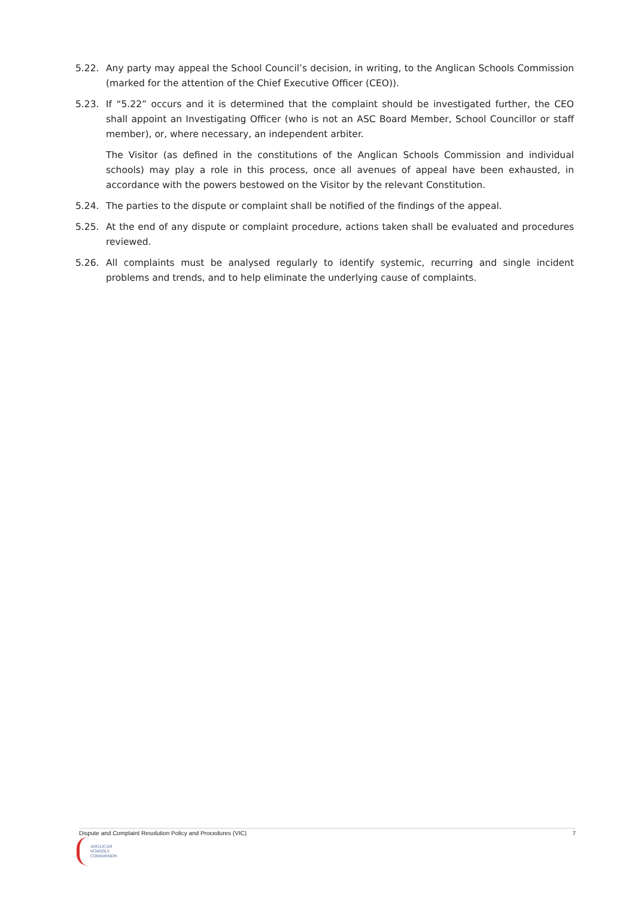5.22. Any party may appeal the School Council’s decision, in writing, to the Anglican Schools Commission (marked for the attention of the Chief Executive Officer (CEO)).
5.23. If “5.22” occurs and it is determined that the complaint should be investigated further, the CEO shall appoint an Investigating Officer (who is not an ASC Board Member, School Councillor or staff member), or, where necessary, an independent arbiter.
The Visitor (as defined in the constitutions of the Anglican Schools Commission and individual schools) may play a role in this process, once all avenues of appeal have been exhausted, in accordance with the powers bestowed on the Visitor by the relevant Constitution.
5.24. The parties to the dispute or complaint shall be notified of the findings of the appeal.
5.25. At the end of any dispute or complaint procedure, actions taken shall be evaluated and procedures reviewed.
5.26. All complaints must be analysed regularly to identify systemic, recurring and single incident problems and trends, and to help eliminate the underlying cause of complaints.
Dispute and Complaint Resolution Policy and Procedures (VIC) 7
ANGLICAN
SCHOOLS
COMMISSION